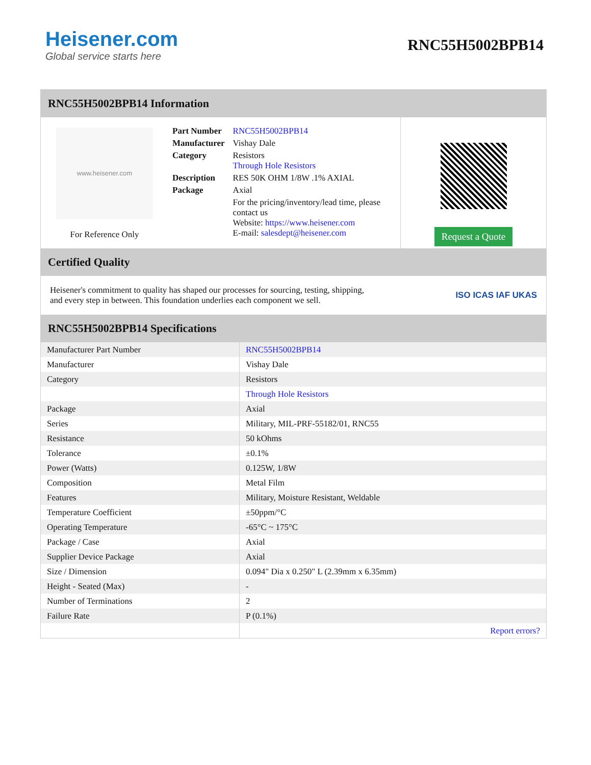Heisener.com
Global service starts here
RNC55H5002BPB14
RNC55H5002BPB14 Information
www.heisener.com
For Reference Only
| Part Number | RNC55H5002BPB14 |
| Manufacturer | Vishay Dale |
| Category | Resistors Through Hole Resistors |
| Description | RES 50K OHM 1/8W .1% AXIAL |
| Package | Axial |
| | For the pricing/inventory/lead time, please contact us Website: https://www.heisener.com E-mail: salesdept@heisener.com |
Request a Quote
Certified Quality
Heisener's commitment to quality has shaped our processes for sourcing, testing, shipping, and every step in between. This foundation underlies each component we sell.
ISO ICAS IAF UKAS
RNC55H5002BPB14 Specifications
| Manufacturer Part Number | RNC55H5002BPB14 |
| Manufacturer | Vishay Dale |
| Category | Resistors |
| | Through Hole Resistors |
| Package | Axial |
| Series | Military, MIL-PRF-55182/01, RNC55 |
| Resistance | 50 kOhms |
| Tolerance | ±0.1% |
| Power (Watts) | 0.125W, 1/8W |
| Composition | Metal Film |
| Features | Military, Moisture Resistant, Weldable |
| Temperature Coefficient | ±50ppm/°C |
| Operating Temperature | -65°C ~ 175°C |
| Package / Case | Axial |
| Supplier Device Package | Axial |
| Size / Dimension | 0.094" Dia x 0.250" L (2.39mm x 6.35mm) |
| Height - Seated (Max) | - |
| Number of Terminations | 2 |
| Failure Rate | P (0.1%) |
| | Report errors? |